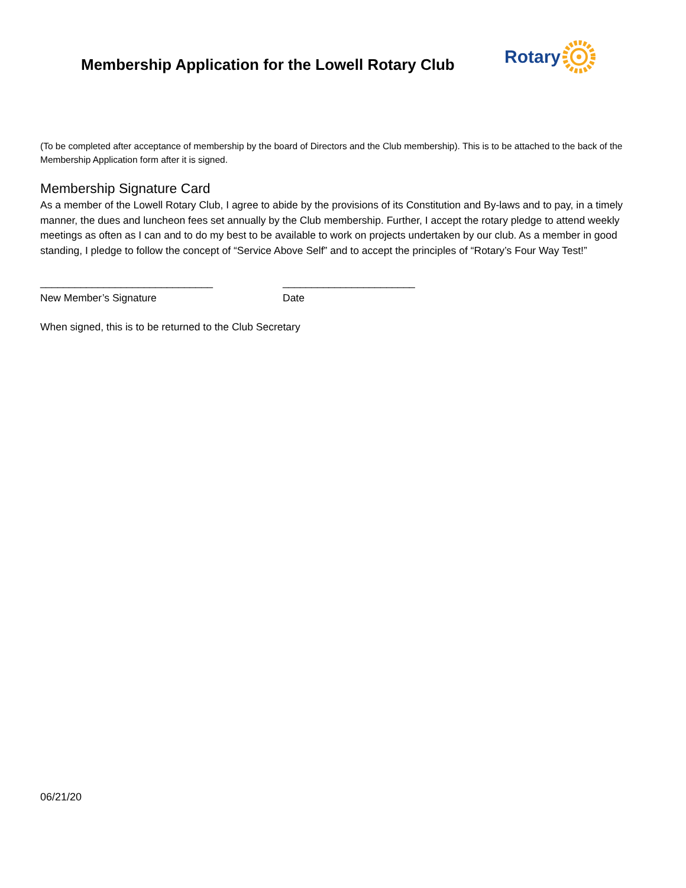Membership Application for the Lowell Rotary Club
Rotary
(To be completed after acceptance of membership by the board of Directors and the Club membership). This is to be attached to the back of the Membership Application form after it is signed.
Membership Signature Card
As a member of the Lowell Rotary Club, I agree to abide by the provisions of its Constitution and By-laws and to pay, in a timely manner, the dues and luncheon fees set annually by the Club membership. Further, I accept the rotary pledge to attend weekly meetings as often as I can and to do my best to be available to work on projects undertaken by our club. As a member in good standing, I pledge to follow the concept of “Service Above Self” and to accept the principles of “Rotary’s Four Way Test!”
______________________________
New Member’s Signature
_______________________
Date
When signed, this is to be returned to the Club Secretary
06/21/20